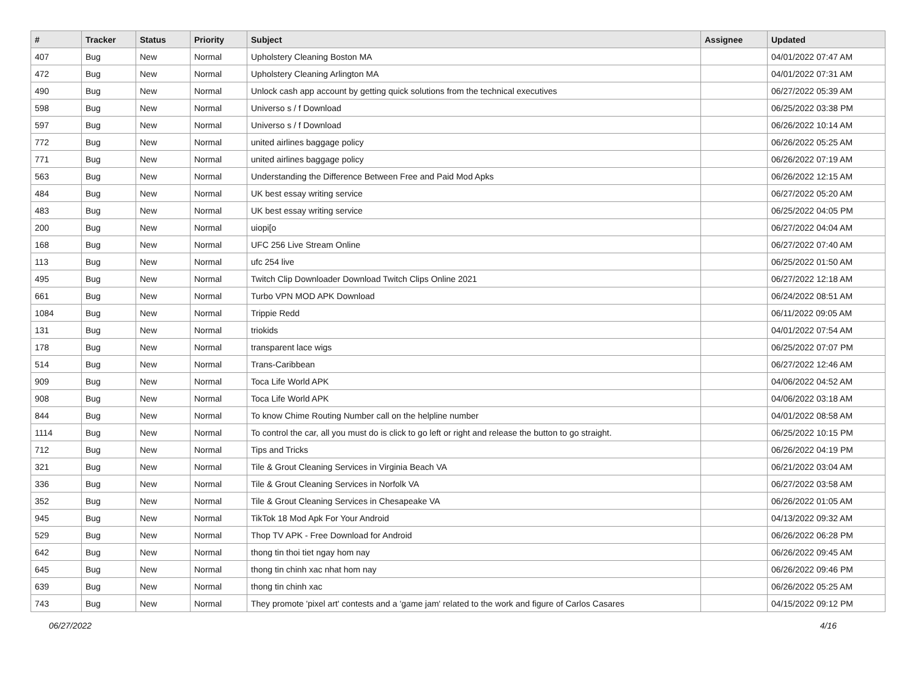| # | Tracker | Status | Priority | Subject | Assignee | Updated |
| --- | --- | --- | --- | --- | --- | --- |
| 407 | Bug | New | Normal | Upholstery Cleaning Boston MA | | 04/01/2022 07:47 AM |
| 472 | Bug | New | Normal | Upholstery Cleaning Arlington MA | | 04/01/2022 07:31 AM |
| 490 | Bug | New | Normal | Unlock cash app account by getting quick solutions from the technical executives | | 06/27/2022 05:39 AM |
| 598 | Bug | New | Normal | Universo s / f Download | | 06/25/2022 03:38 PM |
| 597 | Bug | New | Normal | Universo s / f Download | | 06/26/2022 10:14 AM |
| 772 | Bug | New | Normal | united airlines baggage policy | | 06/26/2022 05:25 AM |
| 771 | Bug | New | Normal | united airlines baggage policy | | 06/26/2022 07:19 AM |
| 563 | Bug | New | Normal | Understanding the Difference Between Free and Paid Mod Apks | | 06/26/2022 12:15 AM |
| 484 | Bug | New | Normal | UK best essay writing service | | 06/27/2022 05:20 AM |
| 483 | Bug | New | Normal | UK best essay writing service | | 06/25/2022 04:05 PM |
| 200 | Bug | New | Normal | uiopi[o | | 06/27/2022 04:04 AM |
| 168 | Bug | New | Normal | UFC 256 Live Stream Online | | 06/27/2022 07:40 AM |
| 113 | Bug | New | Normal | ufc 254 live | | 06/25/2022 01:50 AM |
| 495 | Bug | New | Normal | Twitch Clip Downloader Download Twitch Clips Online 2021 | | 06/27/2022 12:18 AM |
| 661 | Bug | New | Normal | Turbo VPN MOD APK Download | | 06/24/2022 08:51 AM |
| 1084 | Bug | New | Normal | Trippie Redd | | 06/11/2022 09:05 AM |
| 131 | Bug | New | Normal | triokids | | 04/01/2022 07:54 AM |
| 178 | Bug | New | Normal | transparent lace wigs | | 06/25/2022 07:07 PM |
| 514 | Bug | New | Normal | Trans-Caribbean | | 06/27/2022 12:46 AM |
| 909 | Bug | New | Normal | Toca Life World APK | | 04/06/2022 04:52 AM |
| 908 | Bug | New | Normal | Toca Life World APK | | 04/06/2022 03:18 AM |
| 844 | Bug | New | Normal | To know Chime Routing Number call on the helpline number | | 04/01/2022 08:58 AM |
| 1114 | Bug | New | Normal | To control the car, all you must do is click to go left or right and release the button to go straight. | | 06/25/2022 10:15 PM |
| 712 | Bug | New | Normal | Tips and Tricks | | 06/26/2022 04:19 PM |
| 321 | Bug | New | Normal | Tile & Grout Cleaning Services in Virginia Beach VA | | 06/21/2022 03:04 AM |
| 336 | Bug | New | Normal | Tile & Grout Cleaning Services in Norfolk VA | | 06/27/2022 03:58 AM |
| 352 | Bug | New | Normal | Tile & Grout Cleaning Services in Chesapeake VA | | 06/26/2022 01:05 AM |
| 945 | Bug | New | Normal | TikTok 18 Mod Apk For Your Android | | 04/13/2022 09:32 AM |
| 529 | Bug | New | Normal | Thop TV APK - Free Download for Android | | 06/26/2022 06:28 PM |
| 642 | Bug | New | Normal | thong tin thoi tiet ngay hom nay | | 06/26/2022 09:45 AM |
| 645 | Bug | New | Normal | thong tin chinh xac nhat hom nay | | 06/26/2022 09:46 PM |
| 639 | Bug | New | Normal | thong tin chinh xac | | 06/26/2022 05:25 AM |
| 743 | Bug | New | Normal | They promote 'pixel art' contests and a 'game jam' related to the work and figure of Carlos Casares | | 04/15/2022 09:12 PM |
06/27/2022 4/16